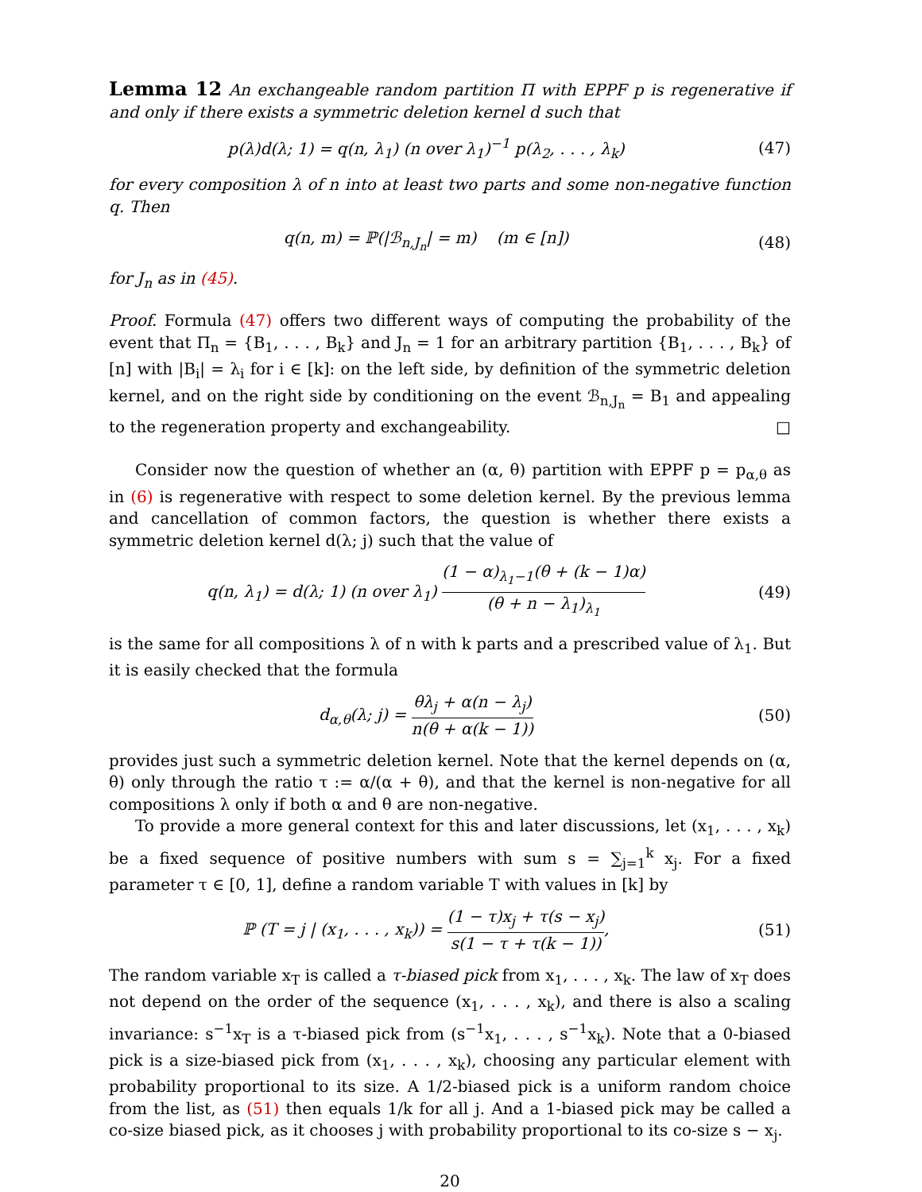Lemma 12 An exchangeable random partition Π with EPPF p is regenerative if and only if there exists a symmetric deletion kernel d such that
p(λ)d(λ; 1) = q(n, λ<sub>1</sub>) (n over λ<sub>1</sub>)<sup>−1</sup> p(λ<sub>2</sub>, . . . , λ<sub>k</sub>)
(47)
for every composition λ of n into at least two parts and some non-negative function q. Then
q(n, m) = ℙ(|ℬ<sub>n,J<sub>n</sub></sub>| = m) (m ∈ [n])
(48)
for J<sub>n</sub> as in (45).
Proof. Formula (47) offers two different ways of computing the probability of the event that Π<sub>n</sub> = {B<sub>1</sub>, . . . , B<sub>k</sub>} and J<sub>n</sub> = 1 for an arbitrary partition {B<sub>1</sub>, . . . , B<sub>k</sub>} of [n] with |B<sub>i</sub>| = λ<sub>i</sub> for i ∈ [k]: on the left side, by definition of the symmetric deletion kernel, and on the right side by conditioning on the event ℬ<sub>n,J<sub>n</sub></sub> = B<sub>1</sub> and appealing to the regeneration property and exchangeability. □
Consider now the question of whether an (α, θ) partition with EPPF p = p<sub>α,θ</sub> as in (6) is regenerative with respect to some deletion kernel. By the previous lemma and cancellation of common factors, the question is whether there exists a symmetric deletion kernel d(λ; j) such that the value of
q(n, λ<sub>1</sub>) = d(λ; 1) (n over λ<sub>1</sub>) (1 − α)<sub>λ<sub>1</sub>−1</sub>(θ + (k − 1)α) (θ + n − λ<sub>1</sub>)<sub>λ<sub>1</sub></sub>
(49)
is the same for all compositions λ of n with k parts and a prescribed value of λ<sub>1</sub>. But it is easily checked that the formula
d<sub>α,θ</sub>(λ; j) = θλ<sub>j</sub> + α(n − λ<sub>j</sub>) n(θ + α(k − 1))
(50)
provides just such a symmetric deletion kernel. Note that the kernel depends on (α, θ) only through the ratio τ := α/(α + θ), and that the kernel is non-negative for all compositions λ only if both α and θ are non-negative.
To provide a more general context for this and later discussions, let (x<sub>1</sub>, . . . , x<sub>k</sub>) be a fixed sequence of positive numbers with sum s = ∑<sub>j=1</sub><sup>k</sup> x<sub>j</sub>. For a fixed parameter τ ∈ [0, 1], define a random variable T with values in [k] by
ℙ (T = j | (x<sub>1</sub>, . . . , x<sub>k</sub>)) = (1 − τ)x<sub>j</sub> + τ(s − x<sub>j</sub>) s(1 − τ + τ(k − 1)),
(51)
The random variable x<sub>T</sub> is called a τ-biased pick from x<sub>1</sub>, . . . , x<sub>k</sub>. The law of x<sub>T</sub> does not depend on the order of the sequence (x<sub>1</sub>, . . . , x<sub>k</sub>), and there is also a scaling invariance: s<sup>−1</sup>x<sub>T</sub> is a τ-biased pick from (s<sup>−1</sup>x<sub>1</sub>, . . . , s<sup>−1</sup>x<sub>k</sub>). Note that a 0-biased pick is a size-biased pick from (x<sub>1</sub>, . . . , x<sub>k</sub>), choosing any particular element with probability proportional to its size. A 1/2-biased pick is a uniform random choice from the list, as (51) then equals 1/k for all j. And a 1-biased pick may be called a co-size biased pick, as it chooses j with probability proportional to its co-size s − x<sub>j</sub>.
20